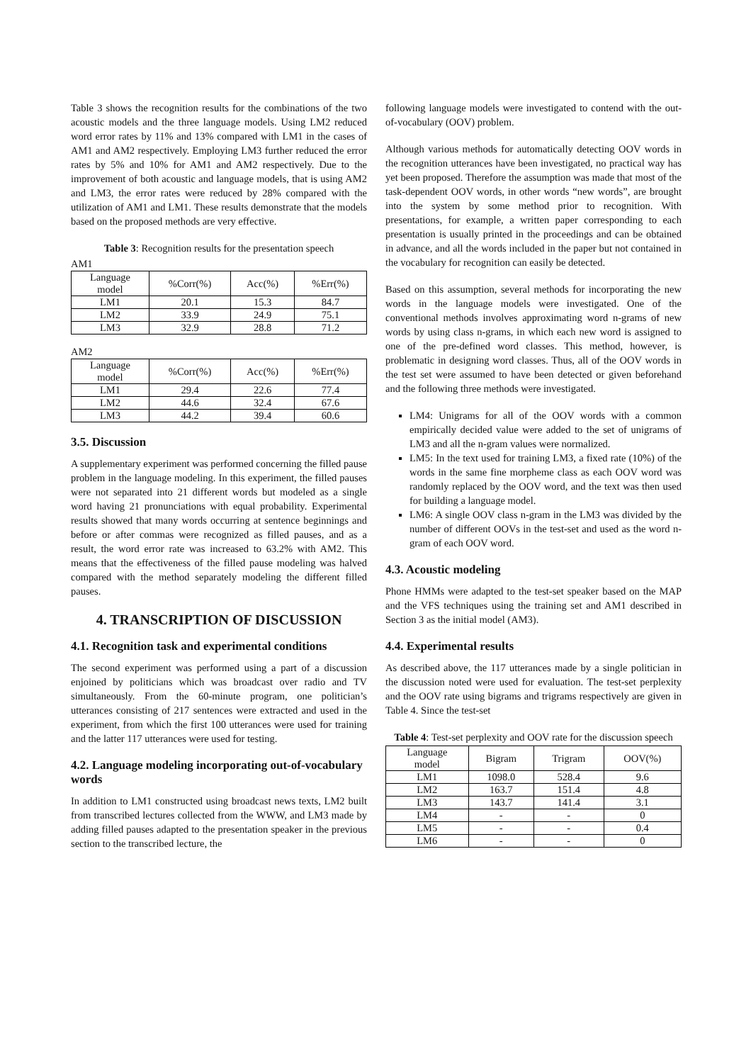Table 3 shows the recognition results for the combinations of the two acoustic models and the three language models. Using LM2 reduced word error rates by 11% and 13% compared with LM1 in the cases of AM1 and AM2 respectively. Employing LM3 further reduced the error rates by 5% and 10% for AM1 and AM2 respectively. Due to the improvement of both acoustic and language models, that is using AM2 and LM3, the error rates were reduced by 28% compared with the utilization of AM1 and LM1. These results demonstrate that the models based on the proposed methods are very effective.
Table 3: Recognition results for the presentation speech
AM1
| Language model | %Corr(%) | Acc(%) | %Err(%) |
| --- | --- | --- | --- |
| LM1 | 20.1 | 15.3 | 84.7 |
| LM2 | 33.9 | 24.9 | 75.1 |
| LM3 | 32.9 | 28.8 | 71.2 |
AM2
| Language model | %Corr(%) | Acc(%) | %Err(%) |
| --- | --- | --- | --- |
| LM1 | 29.4 | 22.6 | 77.4 |
| LM2 | 44.6 | 32.4 | 67.6 |
| LM3 | 44.2 | 39.4 | 60.6 |
3.5. Discussion
A supplementary experiment was performed concerning the filled pause problem in the language modeling. In this experiment, the filled pauses were not separated into 21 different words but modeled as a single word having 21 pronunciations with equal probability. Experimental results showed that many words occurring at sentence beginnings and before or after commas were recognized as filled pauses, and as a result, the word error rate was increased to 63.2% with AM2. This means that the effectiveness of the filled pause modeling was halved compared with the method separately modeling the different filled pauses.
4. TRANSCRIPTION OF DISCUSSION
4.1. Recognition task and experimental conditions
The second experiment was performed using a part of a discussion enjoined by politicians which was broadcast over radio and TV simultaneously. From the 60-minute program, one politician’s utterances consisting of 217 sentences were extracted and used in the experiment, from which the first 100 utterances were used for training and the latter 117 utterances were used for testing.
4.2. Language modeling incorporating out-of-vocabulary words
In addition to LM1 constructed using broadcast news texts, LM2 built from transcribed lectures collected from the WWW, and LM3 made by adding filled pauses adapted to the presentation speaker in the previous section to the transcribed lecture, the
following language models were investigated to contend with the out-of-vocabulary (OOV) problem.
Although various methods for automatically detecting OOV words in the recognition utterances have been investigated, no practical way has yet been proposed. Therefore the assumption was made that most of the task-dependent OOV words, in other words “new words”, are brought into the system by some method prior to recognition. With presentations, for example, a written paper corresponding to each presentation is usually printed in the proceedings and can be obtained in advance, and all the words included in the paper but not contained in the vocabulary for recognition can easily be detected.
Based on this assumption, several methods for incorporating the new words in the language models were investigated. One of the conventional methods involves approximating word n-grams of new words by using class n-grams, in which each new word is assigned to one of the pre-defined word classes. This method, however, is problematic in designing word classes. Thus, all of the OOV words in the test set were assumed to have been detected or given beforehand and the following three methods were investigated.
LM4: Unigrams for all of the OOV words with a common empirically decided value were added to the set of unigrams of LM3 and all the n-gram values were normalized.
LM5: In the text used for training LM3, a fixed rate (10%) of the words in the same fine morpheme class as each OOV word was randomly replaced by the OOV word, and the text was then used for building a language model.
LM6: A single OOV class n-gram in the LM3 was divided by the number of different OOVs in the test-set and used as the word n-gram of each OOV word.
4.3. Acoustic modeling
Phone HMMs were adapted to the test-set speaker based on the MAP and the VFS techniques using the training set and AM1 described in Section 3 as the initial model (AM3).
4.4. Experimental results
As described above, the 117 utterances made by a single politician in the discussion noted were used for evaluation. The test-set perplexity and the OOV rate using bigrams and trigrams respectively are given in Table 4. Since the test-set
Table 4: Test-set perplexity and OOV rate for the discussion speech
| Language model | Bigram | Trigram | OOV(%) |
| --- | --- | --- | --- |
| LM1 | 1098.0 | 528.4 | 9.6 |
| LM2 | 163.7 | 151.4 | 4.8 |
| LM3 | 143.7 | 141.4 | 3.1 |
| LM4 | - | - | 0 |
| LM5 | - | - | 0.4 |
| LM6 | - | - | 0 |